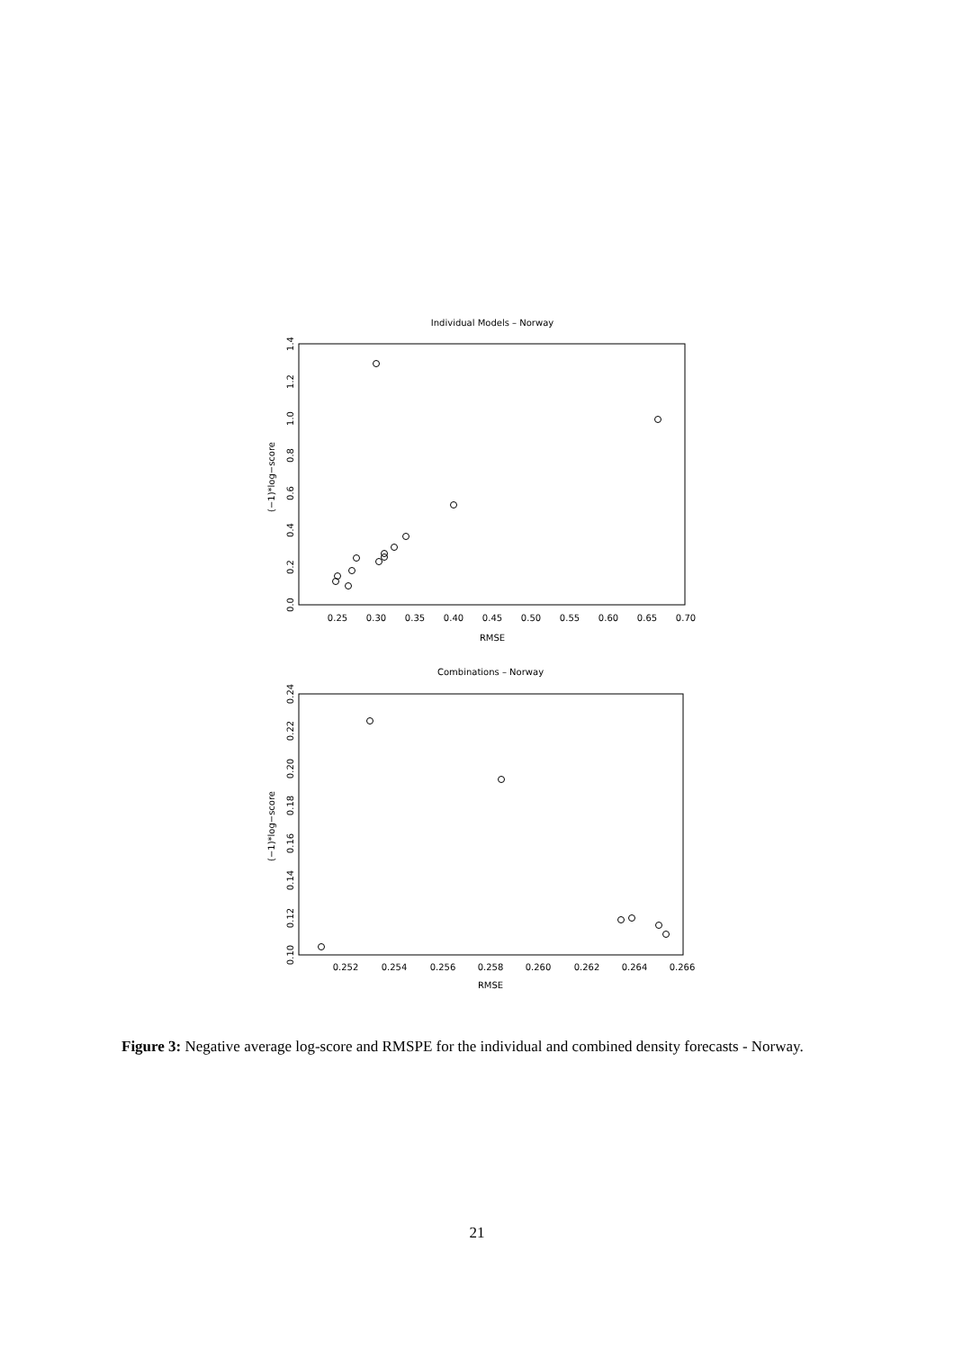Individual Models – Norway
0.25
0.30
0.35
0.40
0.45
0.50
0.55
0.60
0.65
0.70
RMSE
0.0
0.2
0.4
0.6
0.8
1.0
1.2
1.4
(−1)*log−score
Combinations – Norway
0.252
0.254
0.256
0.258
0.260
0.262
0.264
0.266
RMSE
0.10
0.12
0.14
0.16
0.18
0.20
0.22
0.24
(−1)*log−score
Figure 3: Negative average log-score and RMSPE for the individual and combined density forecasts - Norway.
21